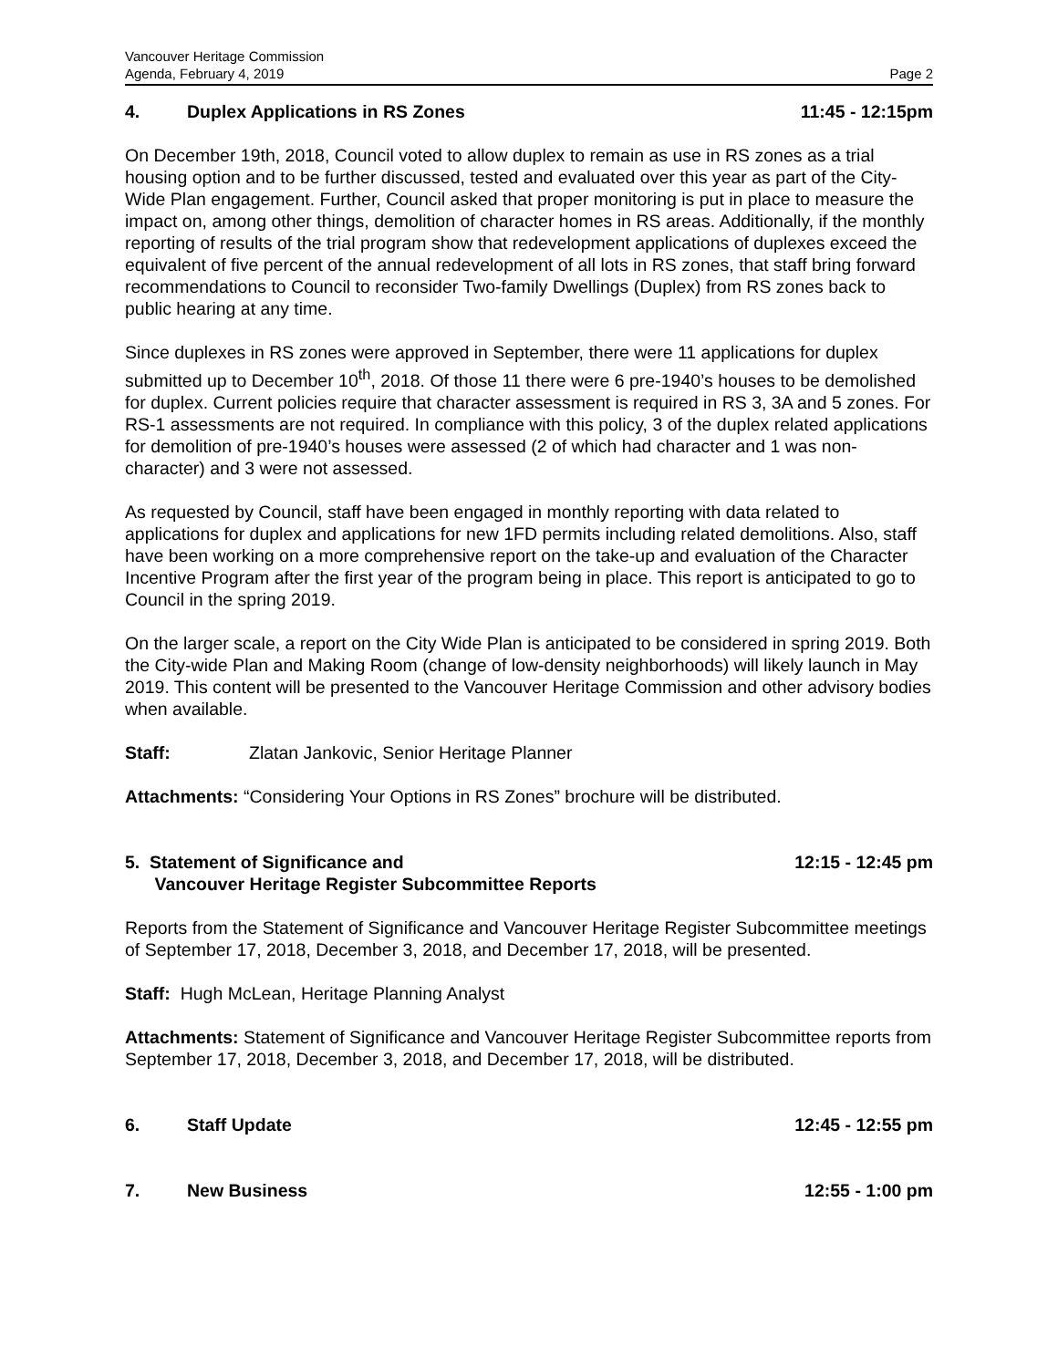Vancouver Heritage Commission
Agenda, February 4, 2019 Page 2
4. Duplex Applications in RS Zones 11:45 - 12:15pm
On December 19th, 2018, Council voted to allow duplex to remain as use in RS zones as a trial housing option and to be further discussed, tested and evaluated over this year as part of the City-Wide Plan engagement. Further, Council asked that proper monitoring is put in place to measure the impact on, among other things, demolition of character homes in RS areas. Additionally, if the monthly reporting of results of the trial program show that redevelopment applications of duplexes exceed the equivalent of five percent of the annual redevelopment of all lots in RS zones, that staff bring forward recommendations to Council to reconsider Two-family Dwellings (Duplex) from RS zones back to public hearing at any time.
Since duplexes in RS zones were approved in September, there were 11 applications for duplex submitted up to December 10<sup>th</sup>, 2018. Of those 11 there were 6 pre-1940’s houses to be demolished for duplex. Current policies require that character assessment is required in RS 3, 3A and 5 zones. For RS-1 assessments are not required. In compliance with this policy, 3 of the duplex related applications for demolition of pre-1940’s houses were assessed (2 of which had character and 1 was non-character) and 3 were not assessed.
As requested by Council, staff have been engaged in monthly reporting with data related to applications for duplex and applications for new 1FD permits including related demolitions. Also, staff have been working on a more comprehensive report on the take-up and evaluation of the Character Incentive Program after the first year of the program being in place. This report is anticipated to go to Council in the spring 2019.
On the larger scale, a report on the City Wide Plan is anticipated to be considered in spring 2019. Both the City-wide Plan and Making Room (change of low-density neighborhoods) will likely launch in May 2019. This content will be presented to the Vancouver Heritage Commission and other advisory bodies when available.
Staff: Zlatan Jankovic, Senior Heritage Planner
Attachments: “Considering Your Options in RS Zones” brochure will be distributed.
5. Statement of Significance and
Vancouver Heritage Register Subcommittee Reports 12:15 - 12:45 pm
Reports from the Statement of Significance and Vancouver Heritage Register Subcommittee meetings of September 17, 2018, December 3, 2018, and December 17, 2018, will be presented.
Staff: Hugh McLean, Heritage Planning Analyst
Attachments: Statement of Significance and Vancouver Heritage Register Subcommittee reports from September 17, 2018, December 3, 2018, and December 17, 2018, will be distributed.
6. Staff Update 12:45 - 12:55 pm
7. New Business 12:55 - 1:00 pm